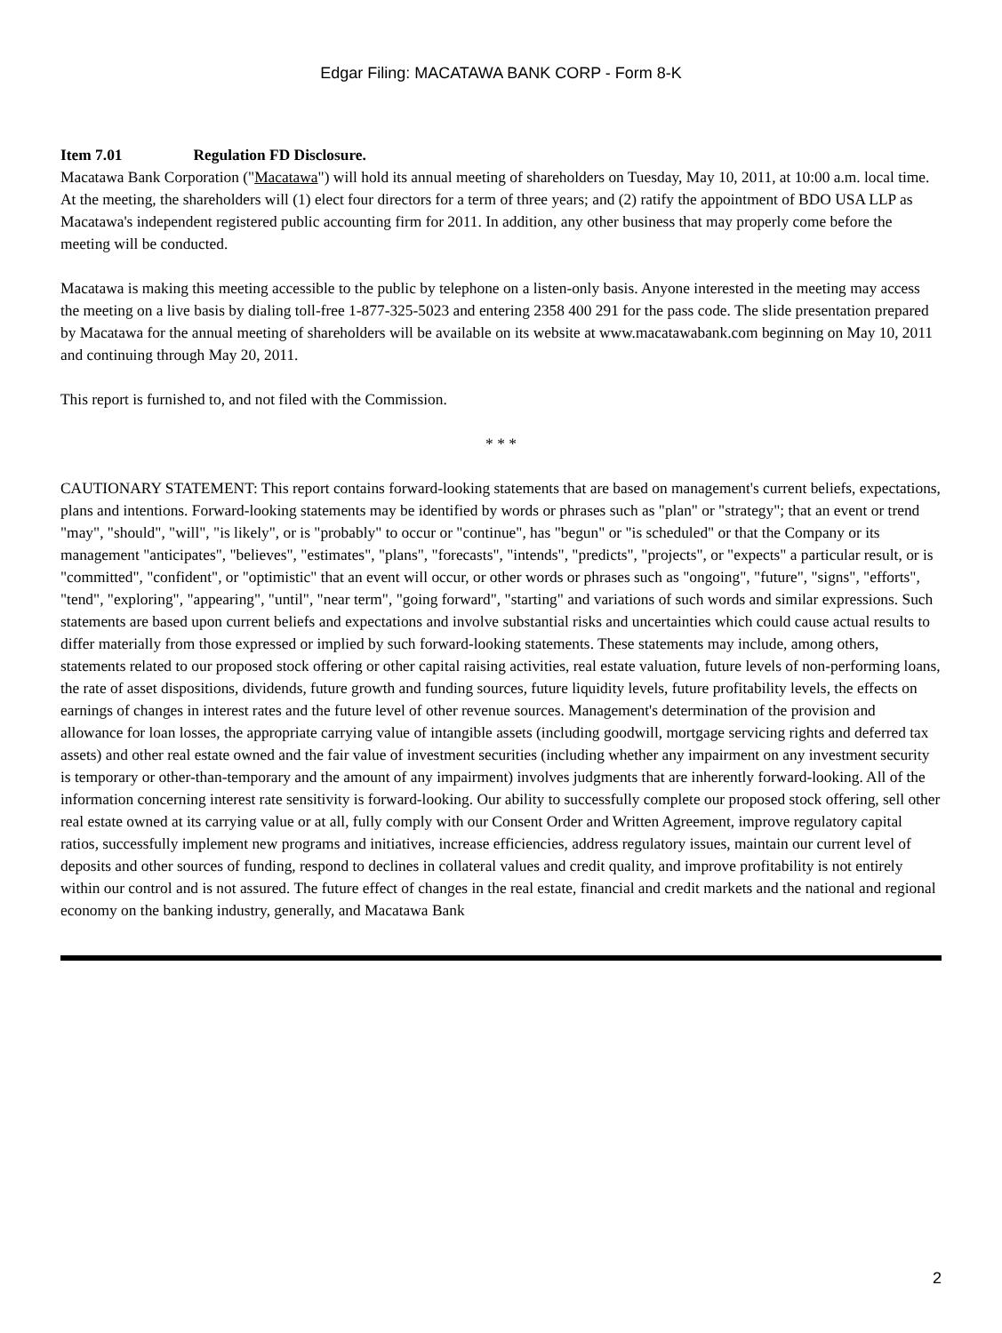Edgar Filing: MACATAWA BANK CORP - Form 8-K
Item 7.01 Regulation FD Disclosure.
Macatawa Bank Corporation ("Macatawa") will hold its annual meeting of shareholders on Tuesday, May 10, 2011, at 10:00 a.m. local time. At the meeting, the shareholders will (1) elect four directors for a term of three years; and (2) ratify the appointment of BDO USA LLP as Macatawa's independent registered public accounting firm for 2011. In addition, any other business that may properly come before the meeting will be conducted.
Macatawa is making this meeting accessible to the public by telephone on a listen-only basis. Anyone interested in the meeting may access the meeting on a live basis by dialing toll-free 1-877-325-5023 and entering 2358 400 291 for the pass code. The slide presentation prepared by Macatawa for the annual meeting of shareholders will be available on its website at www.macatawabank.com beginning on May 10, 2011 and continuing through May 20, 2011.
This report is furnished to, and not filed with the Commission.
* * *
CAUTIONARY STATEMENT: This report contains forward-looking statements that are based on management's current beliefs, expectations, plans and intentions. Forward-looking statements may be identified by words or phrases such as "plan" or "strategy"; that an event or trend "may", "should", "will", "is likely", or is "probably" to occur or "continue", has "begun" or "is scheduled" or that the Company or its management "anticipates", "believes", "estimates", "plans", "forecasts", "intends", "predicts", "projects", or "expects" a particular result, or is "committed", "confident", or "optimistic" that an event will occur, or other words or phrases such as "ongoing", "future", "signs", "efforts", "tend", "exploring", "appearing", "until", "near term", "going forward", "starting" and variations of such words and similar expressions. Such statements are based upon current beliefs and expectations and involve substantial risks and uncertainties which could cause actual results to differ materially from those expressed or implied by such forward-looking statements. These statements may include, among others, statements related to our proposed stock offering or other capital raising activities, real estate valuation, future levels of non-performing loans, the rate of asset dispositions, dividends, future growth and funding sources, future liquidity levels, future profitability levels, the effects on earnings of changes in interest rates and the future level of other revenue sources. Management's determination of the provision and allowance for loan losses, the appropriate carrying value of intangible assets (including goodwill, mortgage servicing rights and deferred tax assets) and other real estate owned and the fair value of investment securities (including whether any impairment on any investment security is temporary or other-than-temporary and the amount of any impairment) involves judgments that are inherently forward-looking. All of the information concerning interest rate sensitivity is forward-looking. Our ability to successfully complete our proposed stock offering, sell other real estate owned at its carrying value or at all, fully comply with our Consent Order and Written Agreement, improve regulatory capital ratios, successfully implement new programs and initiatives, increase efficiencies, address regulatory issues, maintain our current level of deposits and other sources of funding, respond to declines in collateral values and credit quality, and improve profitability is not entirely within our control and is not assured. The future effect of changes in the real estate, financial and credit markets and the national and regional economy on the banking industry, generally, and Macatawa Bank
2